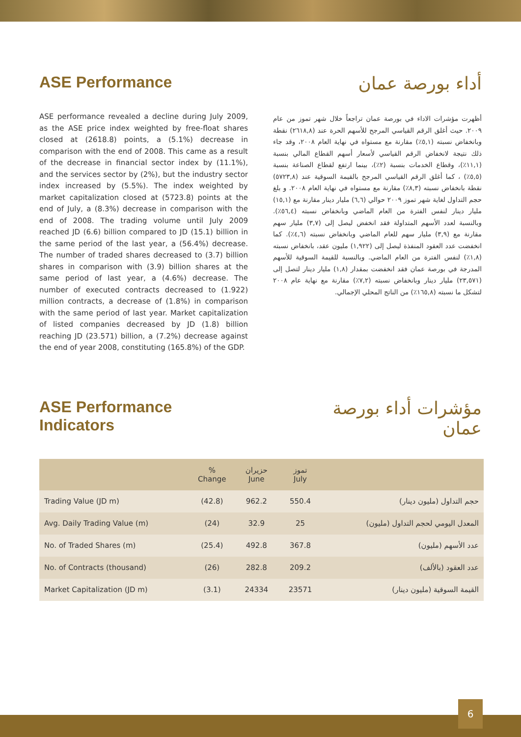ASE Performance
ASE performance revealed a decline during July 2009, as the ASE price index weighted by free-float shares closed at (2618.8) points, a (5.1%) decrease in comparison with the end of 2008. This came as a result of the decrease in financial sector index by (11.1%), and the services sector by (2%), but the industry sector index increased by (5.5%). The index weighted by market capitalization closed at (5723.8) points at the end of July, a (8.3%) decrease in comparison with the end of 2008. The trading volume until July 2009 reached JD (6.6) billion compared to JD (15.1) billion in the same period of the last year, a (56.4%) decrease. The number of traded shares decreased to (3.7) billion shares in comparison with (3.9) billion shares at the same period of last year, a (4.6%) decrease. The number of executed contracts decreased to (1.922) million contracts, a decrease of (1.8%) in comparison with the same period of last year. Market capitalization of listed companies decreased by JD (1.8) billion reaching JD (23.571) billion, a (7.2%) decrease against the end of year 2008, constituting (165.8%) of the GDP.
أداء بورصة عمان
أظهرت مؤشرات الاداء في بورصة عمان تراجعاً خلال شهر تموز من عام ٢٠٠٩. حيث أغلق الرقم القياسي المرجح للأسهم الحرة عند (٢٦١٨,٨) نقطة وبانخفاض نسبته (٥,١٪) مقارنة مع مستواه في نهاية العام ٢٠٠٨، وقد جاء ذلك نتيجة لانخفاض الرقم القياسي لأسعار أسهم القطاع المالي بنسبة (١١,١٪)، وقطاع الخدمات بنسبة (٢٪)، بينما ارتفع لقطاع الصناعة بنسبة (٥,٥٪) ، كما أغلق الرقم القياسي المرجح بالقيمة السوقية عند (٥٧٢٣,٨) نقطة بانخفاض نسبته (٨,٣٪) مقارنة مع مستواه في نهاية العام ٢٠٠٨. و بلغ حجم التداول لغاية شهر تموز ٢٠٠٩ حوالي (٦,٦) مليار دينار مقارنة مع (١٥,١) مليار دينار لنفس الفترة من العام الماضي وبانخفاض نسبته (٥٦,٤٪). وبالنسبة لعدد الأسهم المتداولة فقد انخفض ليصل إلى (٣,٧) مليار سهم مقارنة مع (٣,٩) مليار سهم للعام الماضي وبانخفاض نسبته (٤,٦٪). كما انخفضت عدد العقود المنفذة ليصل إلى (١,٩٢٢) مليون عقد، بانخفاض نسبته (١,٨٪) لنفس الفترة من العام الماضي. وبالنسبة للقيمة السوقية للأسهم المدرجة في بورصة عمان فقد انخفضت بمقدار (١,٨) مليار دينار لتصل إلى (٢٣,٥٧١) مليار دينار وبانخفاض نسبته (٧,٢٪) مقارنة مع نهاية عام ٢٠٠٨ لتشكل ما نسبته (١٦٥,٨٪) من الناتج المحلي الإجمالي.
ASE Performance
Indicators
مؤشرات أداء بورصة
عمان
| | % Change | حزيران June | تموز July | |
| --- | --- | --- | --- | --- |
| Trading Value (JD m) | (42.8) | 962.2 | 550.4 | حجم التداول (مليون دينار) |
| Avg. Daily Trading Value (m) | (24) | 32.9 | 25 | المعدل اليومي لحجم التداول (مليون) |
| No. of Traded Shares (m) | (25.4) | 492.8 | 367.8 | عدد الأسهم (مليون) |
| No. of Contracts (thousand) | (26) | 282.8 | 209.2 | عدد العقود (بالألف) |
| Market Capitalization (JD m) | (3.1) | 24334 | 23571 | القيمة السوقية (مليون دينار) |
6